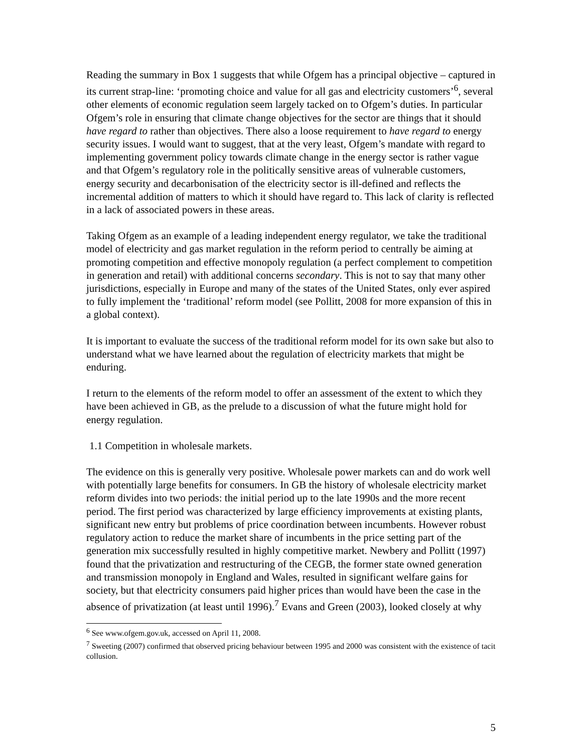Reading the summary in Box 1 suggests that while Ofgem has a principal objective – captured in its current strap-line: ‘promoting choice and value for all gas and electricity customers’<sup>6</sup>, several other elements of economic regulation seem largely tacked on to Ofgem’s duties. In particular Ofgem’s role in ensuring that climate change objectives for the sector are things that it should have regard to rather than objectives. There also a loose requirement to have regard to energy security issues. I would want to suggest, that at the very least, Ofgem’s mandate with regard to implementing government policy towards climate change in the energy sector is rather vague and that Ofgem’s regulatory role in the politically sensitive areas of vulnerable customers, energy security and decarbonisation of the electricity sector is ill-defined and reflects the incremental addition of matters to which it should have regard to. This lack of clarity is reflected in a lack of associated powers in these areas.
Taking Ofgem as an example of a leading independent energy regulator, we take the traditional model of electricity and gas market regulation in the reform period to centrally be aiming at promoting competition and effective monopoly regulation (a perfect complement to competition in generation and retail) with additional concerns secondary. This is not to say that many other jurisdictions, especially in Europe and many of the states of the United States, only ever aspired to fully implement the ‘traditional’ reform model (see Pollitt, 2008 for more expansion of this in a global context).
It is important to evaluate the success of the traditional reform model for its own sake but also to understand what we have learned about the regulation of electricity markets that might be enduring.
I return to the elements of the reform model to offer an assessment of the extent to which they have been achieved in GB, as the prelude to a discussion of what the future might hold for energy regulation.
1.1 Competition in wholesale markets.
The evidence on this is generally very positive. Wholesale power markets can and do work well with potentially large benefits for consumers. In GB the history of wholesale electricity market reform divides into two periods: the initial period up to the late 1990s and the more recent period. The first period was characterized by large efficiency improvements at existing plants, significant new entry but problems of price coordination between incumbents. However robust regulatory action to reduce the market share of incumbents in the price setting part of the generation mix successfully resulted in highly competitive market. Newbery and Pollitt (1997) found that the privatization and restructuring of the CEGB, the former state owned generation and transmission monopoly in England and Wales, resulted in significant welfare gains for society, but that electricity consumers paid higher prices than would have been the case in the absence of privatization (at least until 1996).<sup>7</sup> Evans and Green (2003), looked closely at why
<sup>6</sup> See www.ofgem.gov.uk, accessed on April 11, 2008.
<sup>7</sup> Sweeting (2007) confirmed that observed pricing behaviour between 1995 and 2000 was consistent with the existence of tacit collusion.
5